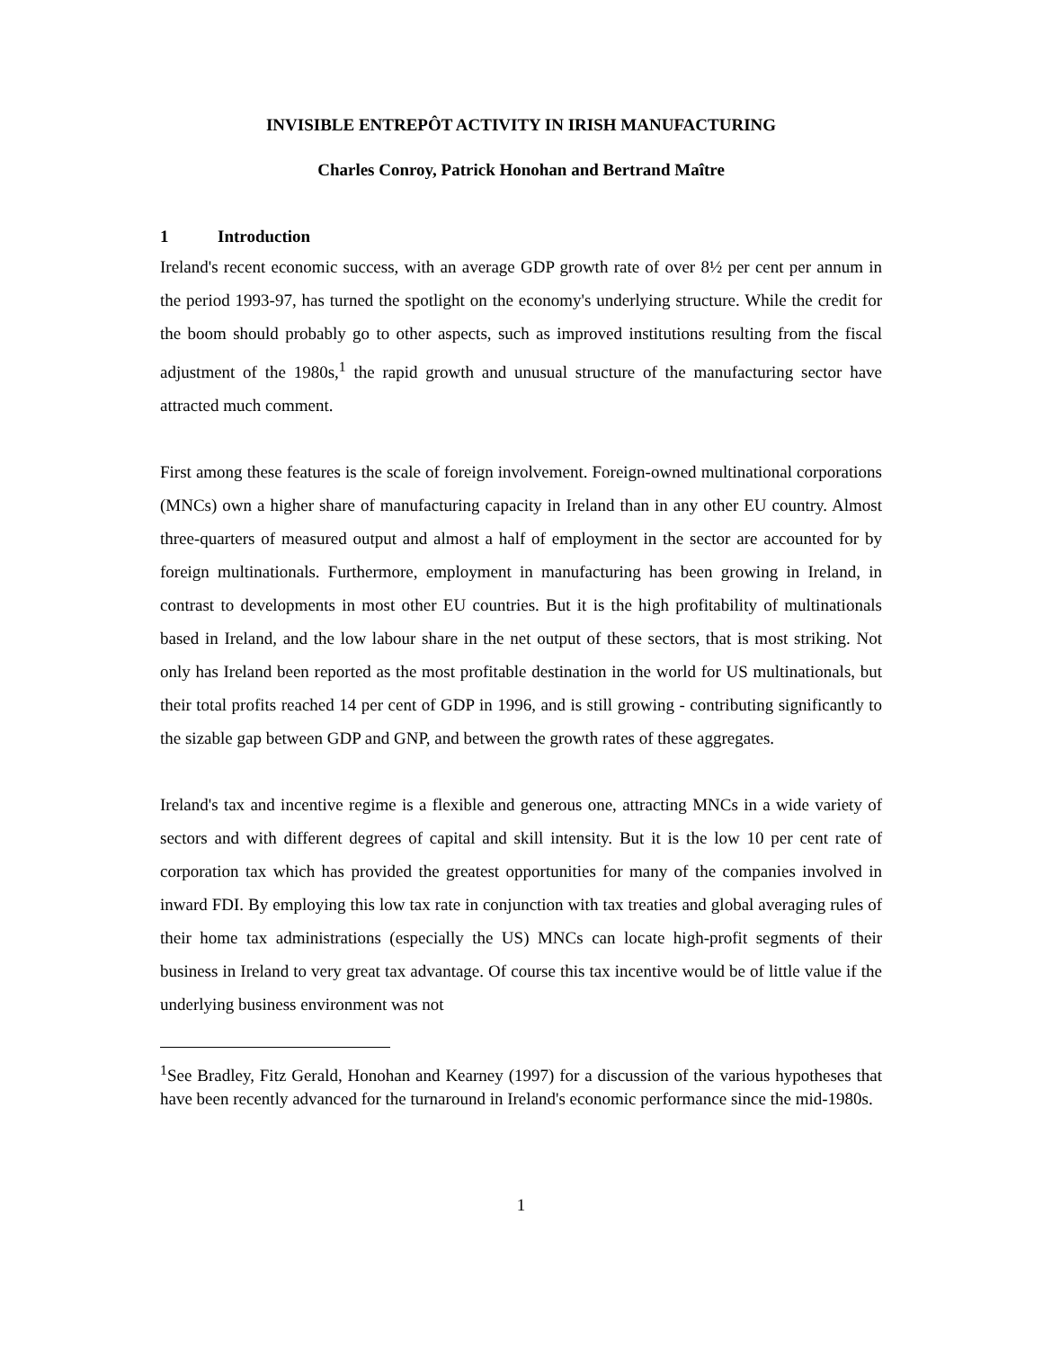INVISIBLE ENTREPÔT ACTIVITY IN IRISH MANUFACTURING
Charles Conroy, Patrick Honohan and Bertrand Maître
1 Introduction
Ireland's recent economic success, with an average GDP growth rate of over 8½ per cent per annum in the period 1993-97, has turned the spotlight on the economy's underlying structure. While the credit for the boom should probably go to other aspects, such as improved institutions resulting from the fiscal adjustment of the 1980s,<sup>1</sup> the rapid growth and unusual structure of the manufacturing sector have attracted much comment.
First among these features is the scale of foreign involvement. Foreign-owned multinational corporations (MNCs) own a higher share of manufacturing capacity in Ireland than in any other EU country. Almost three-quarters of measured output and almost a half of employment in the sector are accounted for by foreign multinationals. Furthermore, employment in manufacturing has been growing in Ireland, in contrast to developments in most other EU countries. But it is the high profitability of multinationals based in Ireland, and the low labour share in the net output of these sectors, that is most striking. Not only has Ireland been reported as the most profitable destination in the world for US multinationals, but their total profits reached 14 per cent of GDP in 1996, and is still growing - contributing significantly to the sizable gap between GDP and GNP, and between the growth rates of these aggregates.
Ireland's tax and incentive regime is a flexible and generous one, attracting MNCs in a wide variety of sectors and with different degrees of capital and skill intensity. But it is the low 10 per cent rate of corporation tax which has provided the greatest opportunities for many of the companies involved in inward FDI. By employing this low tax rate in conjunction with tax treaties and global averaging rules of their home tax administrations (especially the US) MNCs can locate high-profit segments of their business in Ireland to very great tax advantage. Of course this tax incentive would be of little value if the underlying business environment was not
<sup>1</sup> See Bradley, Fitz Gerald, Honohan and Kearney (1997) for a discussion of the various hypotheses that have been recently advanced for the turnaround in Ireland's economic performance since the mid-1980s.
1